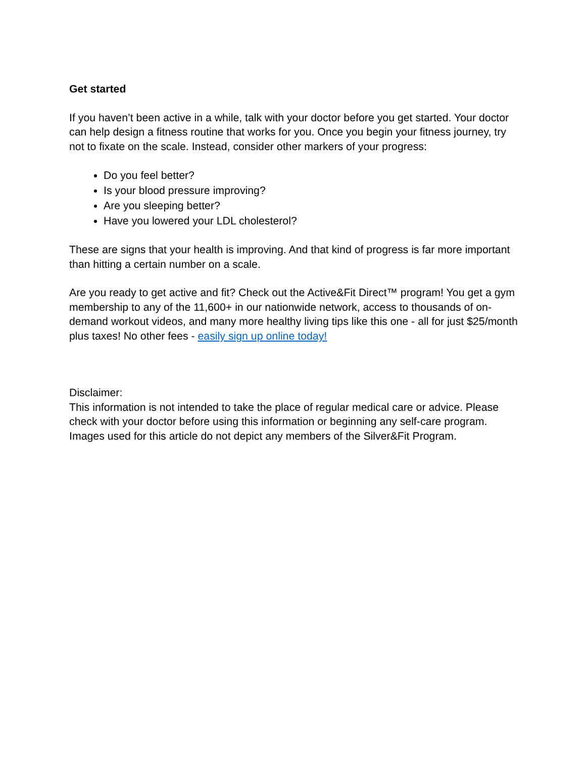Get started
If you haven’t been active in a while, talk with your doctor before you get started. Your doctor can help design a fitness routine that works for you. Once you begin your fitness journey, try not to fixate on the scale. Instead, consider other markers of your progress:
Do you feel better?
Is your blood pressure improving?
Are you sleeping better?
Have you lowered your LDL cholesterol?
These are signs that your health is improving. And that kind of progress is far more important than hitting a certain number on a scale.
Are you ready to get active and fit? Check out the Active&Fit Direct™ program! You get a gym membership to any of the 11,600+ in our nationwide network, access to thousands of on-demand workout videos, and many more healthy living tips like this one - all for just $25/month plus taxes! No other fees - easily sign up online today!
Disclaimer:
This information is not intended to take the place of regular medical care or advice. Please check with your doctor before using this information or beginning any self-care program. Images used for this article do not depict any members of the Silver&Fit Program.